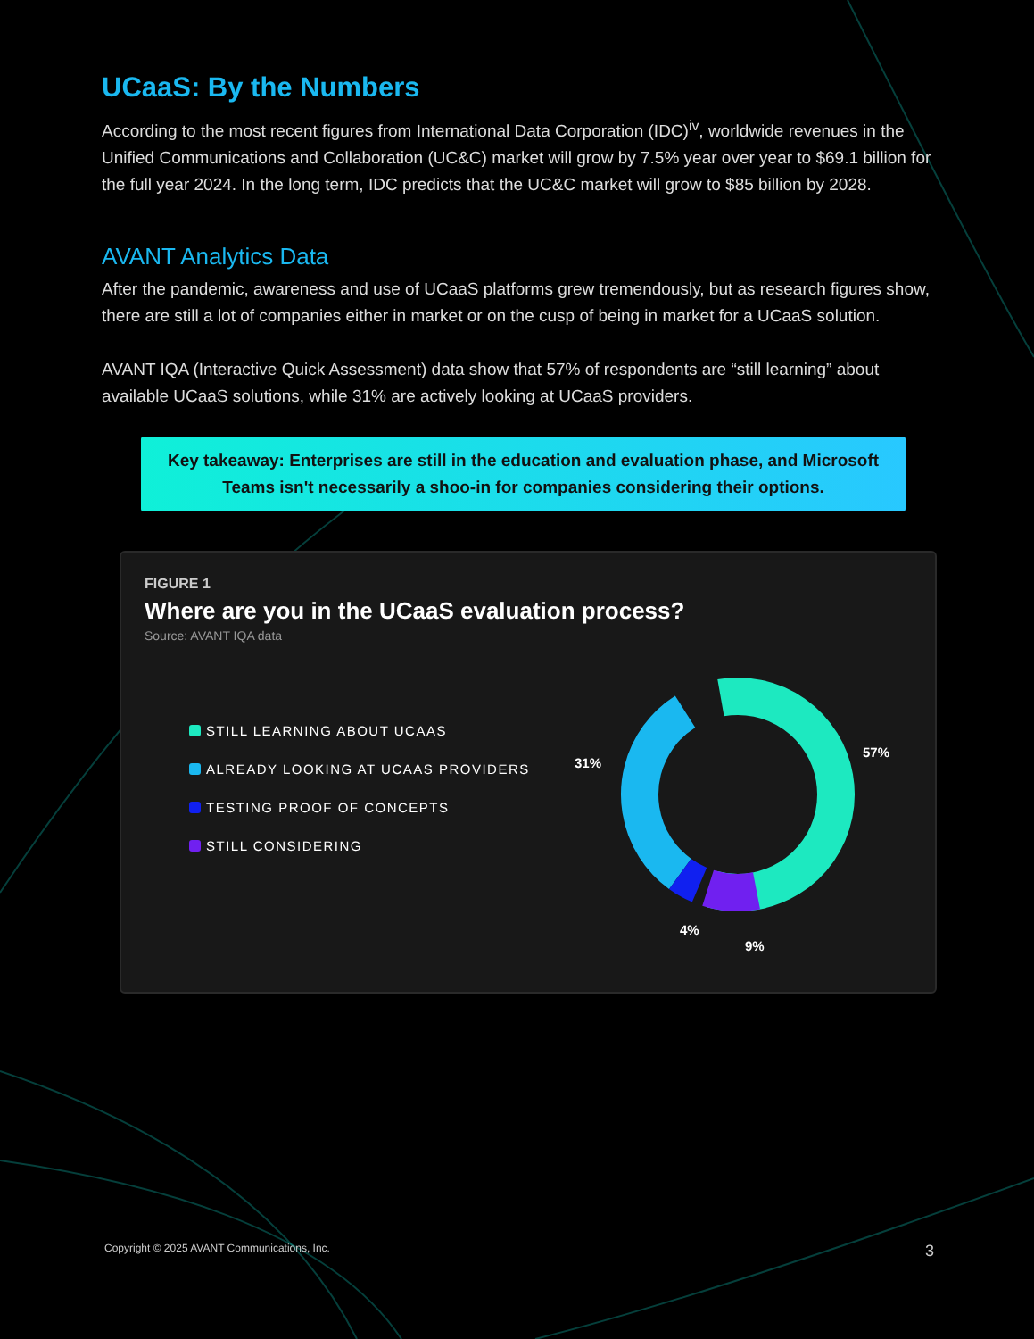UCaaS: By the Numbers
According to the most recent figures from International Data Corporation (IDC)<sup>iv</sup>, worldwide revenues in the Unified Communications and Collaboration (UC&C) market will grow by 7.5% year over year to $69.1 billion for the full year 2024. In the long term, IDC predicts that the UC&C market will grow to $85 billion by 2028.
AVANT Analytics Data
After the pandemic, awareness and use of UCaaS platforms grew tremendously, but as research figures show, there are still a lot of companies either in market or on the cusp of being in market for a UCaaS solution.
AVANT IQA (Interactive Quick Assessment) data show that 57% of respondents are “still learning” about available UCaaS solutions, while 31% are actively looking at UCaaS providers.
Key takeaway: Enterprises are still in the education and evaluation phase, and Microsoft Teams isn't necessarily a shoo-in for companies considering their options.
FIGURE 1
Where are you in the UCaaS evaluation process?
Source: AVANT IQA data
STILL LEARNING ABOUT UCAAS
ALREADY LOOKING AT UCAAS PROVIDERS
TESTING PROOF OF CONCEPTS
STILL CONSIDERING
31%
57%
4%
9%
Copyright © 2025 AVANT Communications, Inc. 3